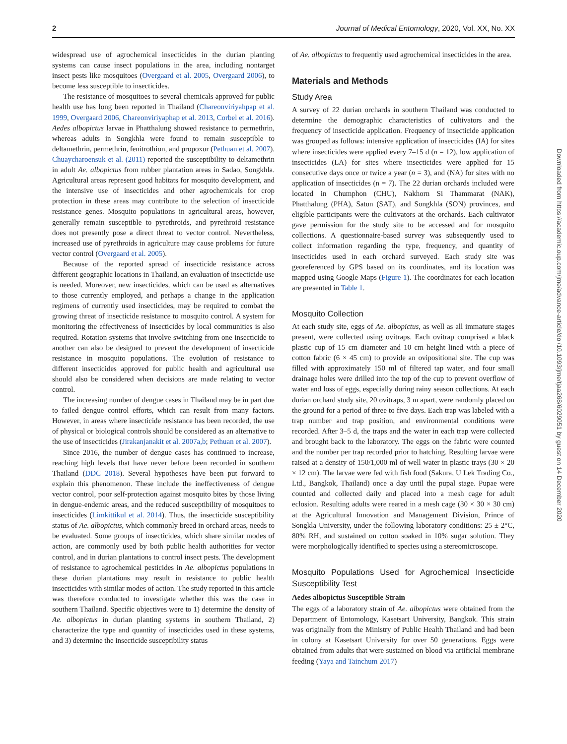2 Journal of Medical Entomology, 2020, Vol. XX, No. XX
widespread use of agrochemical insecticides in the durian planting systems can cause insect populations in the area, including nontarget insect pests like mosquitoes (Overgaard et al. 2005, Overgaard 2006), to become less susceptible to insecticides.
The resistance of mosquitoes to several chemicals approved for public health use has long been reported in Thailand (Chareonviriyahpap et al. 1999, Overgaard 2006, Chareonviriyaphap et al. 2013, Corbel et al. 2016). Aedes albopictus larvae in Phatthalung showed resistance to permethrin, whereas adults in Songkhla were found to remain susceptible to deltamethrin, permethrin, fenitrothion, and propoxur (Pethuan et al. 2007). Chuaycharoensuk et al. (2011) reported the susceptibility to deltamethrin in adult Ae. albopictus from rubber plantation areas in Sadao, Songkhla. Agricultural areas represent good habitats for mosquito development, and the intensive use of insecticides and other agrochemicals for crop protection in these areas may contribute to the selection of insecticide resistance genes. Mosquito populations in agricultural areas, however, generally remain susceptible to pyrethroids, and pyrethroid resistance does not presently pose a direct threat to vector control. Nevertheless, increased use of pyrethroids in agriculture may cause problems for future vector control (Overgaard et al. 2005).
Because of the reported spread of insecticide resistance across different geographic locations in Thailand, an evaluation of insecticide use is needed. Moreover, new insecticides, which can be used as alternatives to those currently employed, and perhaps a change in the application regimens of currently used insecticides, may be required to combat the growing threat of insecticide resistance to mosquito control. A system for monitoring the effectiveness of insecticides by local communities is also required. Rotation systems that involve switching from one insecticide to another can also be designed to prevent the development of insecticide resistance in mosquito populations. The evolution of resistance to different insecticides approved for public health and agricultural use should also be considered when decisions are made relating to vector control.
The increasing number of dengue cases in Thailand may be in part due to failed dengue control efforts, which can result from many factors. However, in areas where insecticide resistance has been recorded, the use of physical or biological controls should be considered as an alternative to the use of insecticides (Jirakanjanakit et al. 2007a,b; Pethuan et al. 2007).
Since 2016, the number of dengue cases has continued to increase, reaching high levels that have never before been recorded in southern Thailand (DDC 2018). Several hypotheses have been put forward to explain this phenomenon. These include the ineffectiveness of dengue vector control, poor self-protection against mosquito bites by those living in dengue-endemic areas, and the reduced susceptibility of mosquitoes to insecticides (Limkittikul et al. 2014). Thus, the insecticide susceptibility status of Ae. albopictus, which commonly breed in orchard areas, needs to be evaluated. Some groups of insecticides, which share similar modes of action, are commonly used by both public health authorities for vector control, and in durian plantations to control insect pests. The development of resistance to agrochemical pesticides in Ae. albopictus populations in these durian plantations may result in resistance to public health insecticides with similar modes of action. The study reported in this article was therefore conducted to investigate whether this was the case in southern Thailand. Specific objectives were to 1) determine the density of Ae. albopictus in durian planting systems in southern Thailand, 2) characterize the type and quantity of insecticides used in these systems, and 3) determine the insecticide susceptibility status
of Ae. albopictus to frequently used agrochemical insecticides in the area.
Materials and Methods
Study Area
A survey of 22 durian orchards in southern Thailand was conducted to determine the demographic characteristics of cultivators and the frequency of insecticide application. Frequency of insecticide application was grouped as follows: intensive application of insecticides (IA) for sites where insecticides were applied every 7–15 d (n = 12), low application of insecticides (LA) for sites where insecticides were applied for 15 consecutive days once or twice a year (n = 3), and (NA) for sites with no application of insecticides (n = 7). The 22 durian orchards included were located in Chumphon (CHU), Nakhorn Si Thammarat (NAK), Phatthalung (PHA), Satun (SAT), and Songkhla (SON) provinces, and eligible participants were the cultivators at the orchards. Each cultivator gave permission for the study site to be accessed and for mosquito collections. A questionnaire-based survey was subsequently used to collect information regarding the type, frequency, and quantity of insecticides used in each orchard surveyed. Each study site was georeferenced by GPS based on its coordinates, and its location was mapped using Google Maps (Figure 1). The coordinates for each location are presented in Table 1.
Mosquito Collection
At each study site, eggs of Ae. albopictus, as well as all immature stages present, were collected using ovitraps. Each ovitrap comprised a black plastic cup of 15 cm diameter and 10 cm height lined with a piece of cotton fabric (6 × 45 cm) to provide an ovipositional site. The cup was filled with approximately 150 ml of filtered tap water, and four small drainage holes were drilled into the top of the cup to prevent overflow of water and loss of eggs, especially during rainy season collections. At each durian orchard study site, 20 ovitraps, 3 m apart, were randomly placed on the ground for a period of three to five days. Each trap was labeled with a trap number and trap position, and environmental conditions were recorded. After 3–5 d, the traps and the water in each trap were collected and brought back to the laboratory. The eggs on the fabric were counted and the number per trap recorded prior to hatching. Resulting larvae were raised at a density of 150/1,000 ml of well water in plastic trays (30 × 20 × 12 cm). The larvae were fed with fish food (Sakura, U Lek Trading Co., Ltd., Bangkok, Thailand) once a day until the pupal stage. Pupae were counted and collected daily and placed into a mesh cage for adult eclosion. Resulting adults were reared in a mesh cage (30 × 30 × 30 cm) at the Agricultural Innovation and Management Division, Prince of Songkla University, under the following laboratory conditions: 25 ± 2°C, 80% RH, and sustained on cotton soaked in 10% sugar solution. They were morphologically identified to species using a stereomicroscope.
Mosquito Populations Used for Agrochemical Insecticide Susceptibility Test
Aedes albopictus Susceptible Strain
The eggs of a laboratory strain of Ae. albopictus were obtained from the Department of Entomology, Kasetsart University, Bangkok. This strain was originally from the Ministry of Public Health Thailand and had been in colony at Kasetsart University for over 50 generations. Eggs were obtained from adults that were sustained on blood via artificial membrane feeding (Yaya and Tainchum 2017)
Downloaded from https://academic.oup.com/jme/advance-article/doi/10.1093/jme/tjaa268/6029051 by guest on 14 December 2020